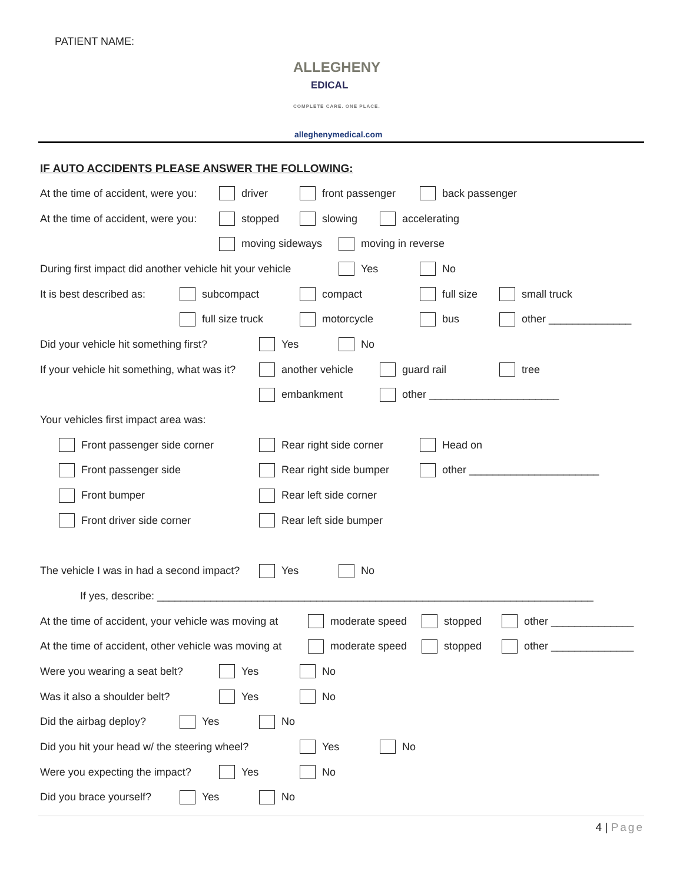PATIENT NAME:
ALLEGHENY
EDICAL
COMPLETE CARE. ONE PLACE.
alleghenymedical.com
IF AUTO ACCIDENTS PLEASE ANSWER THE FOLLOWING:
At the time of accident, were you: driver front passenger back passenger
At the time of accident, were you: stopped slowing accelerating
moving sideways moving in reverse
During first impact did another vehicle hit your vehicle Yes No
It is best described as: subcompact compact full size small truck
full size truck motorcycle bus other ______________
Did your vehicle hit something first? Yes No
If your vehicle hit something, what was it? another vehicle guard rail tree
embankment other ______________________
Your vehicles first impact area was:
Front passenger side corner Rear right side corner Head on
Front passenger side Rear right side bumper other ______________________
Front bumper Rear left side corner
Front driver side corner Rear left side bumper
The vehicle I was in had a second impact? Yes No
If yes, describe: __________________________________________________________________________
At the time of accident, your vehicle was moving at moderate speed stopped other ______________
At the time of accident, other vehicle was moving at moderate speed stopped other ______________
Were you wearing a seat belt? Yes No
Was it also a shoulder belt? Yes No
Did the airbag deploy? Yes No
Did you hit your head w/ the steering wheel? Yes No
Were you expecting the impact? Yes No
Did you brace yourself? Yes No
4 | Page